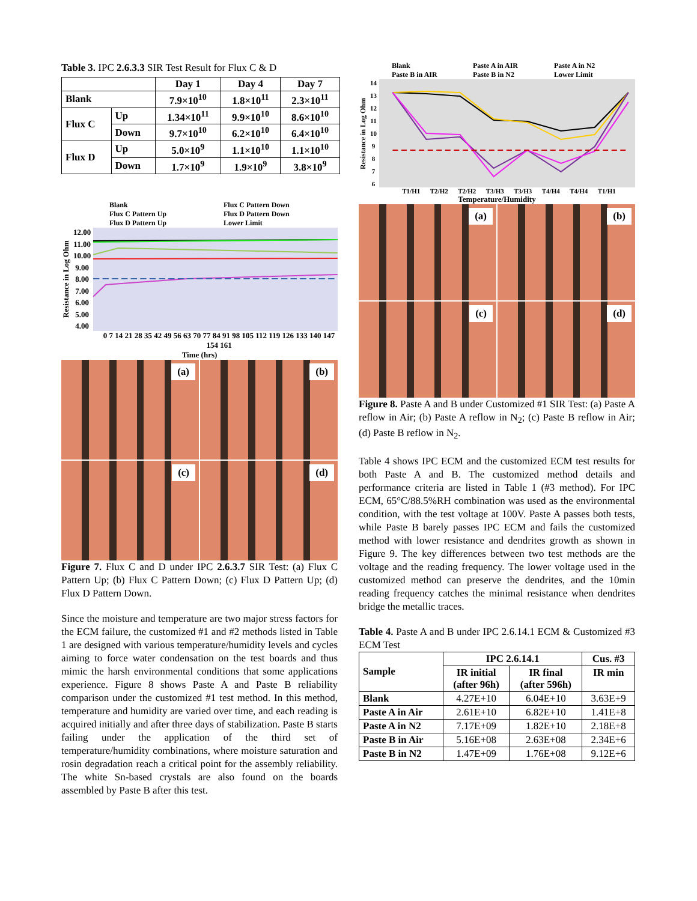Table 3. IPC 2.6.3.3 SIR Test Result for Flux C & D
| | | Day 1 | Day 4 | Day 7 |
| Blank | | 7.9×10<sup>10</sup> | 1.8×10<sup>11</sup> | 2.3×10<sup>11</sup> |
| Flux C | Up | 1.34×10<sup>11</sup> | 9.9×10<sup>10</sup> | 8.6×10<sup>10</sup> |
| | Down | 9.7×10<sup>10</sup> | 6.2×10<sup>10</sup> | 6.4×10<sup>10</sup> |
| Flux D | Up | 5.0×10<sup>9</sup> | 1.1×10<sup>10</sup> | 1.1×10<sup>10</sup> |
| | Down | 1.7×10<sup>9</sup> | 1.9×10<sup>9</sup> | 3.8×10<sup>9</sup> |
Blank Flux C Pattern Down Flux C Pattern Up Flux D Pattern Down Flux D Pattern Up Lower Limit
Resistance in Log Ohm
12.00
11.00
10.00
9.00
8.00
7.00
6.00
5.00
4.00
0 7 14 21 28 35 42 49 56 63 70 77 84 91 98 105 112 119 126 133 140 147 154 161
Time (hrs)
(a)
(b)
(c)
(d)
Figure 7. Flux C and D under IPC 2.6.3.7 SIR Test: (a) Flux C Pattern Up; (b) Flux C Pattern Down; (c) Flux D Pattern Up; (d) Flux D Pattern Down.
Since the moisture and temperature are two major stress factors for the ECM failure, the customized #1 and #2 methods listed in Table 1 are designed with various temperature/humidity levels and cycles aiming to force water condensation on the test boards and thus mimic the harsh environmental conditions that some applications experience. Figure 8 shows Paste A and Paste B reliability comparison under the customized #1 test method. In this method, temperature and humidity are varied over time, and each reading is acquired initially and after three days of stabilization. Paste B starts failing under the application of the third set of temperature/humidity combinations, where moisture saturation and rosin degradation reach a critical point for the assembly reliability. The white Sn-based crystals are also found on the boards assembled by Paste B after this test.
Blank Paste A in AIR Paste A in N2 Paste B in AIR Paste B in N2 Lower Limit
Resistance in Log Ohm
14
13
12
11
10
9876
T1/H1 T2/H2 T2/H2 T3/H3 T3/H3 T4/H4 T4/H4 T1/H1
Temperature/Humidity
(a)
(b)
(c)
(d)
Figure 8. Paste A and B under Customized #1 SIR Test: (a) Paste A reflow in Air; (b) Paste A reflow in N<sub>2</sub>; (c) Paste B reflow in Air; (d) Paste B reflow in N<sub>2</sub>.
Table 4 shows IPC ECM and the customized ECM test results for both Paste A and B. The customized method details and performance criteria are listed in Table 1 (#3 method). For IPC ECM, 65°C/88.5%RH combination was used as the environmental condition, with the test voltage at 100V. Paste A passes both tests, while Paste B barely passes IPC ECM and fails the customized method with lower resistance and dendrites growth as shown in Figure 9. The key differences between two test methods are the voltage and the reading frequency. The lower voltage used in the customized method can preserve the dendrites, and the 10min reading frequency catches the minimal resistance when dendrites bridge the metallic traces.
Table 4. Paste A and B under IPC 2.6.14.1 ECM & Customized #3 ECM Test
| Sample | IPC 2.6.14.1 | | Cus. #3 |
| --- | --- | --- | --- |
| | IR initial (after 96h) | IR final (after 596h) | IR min |
| Blank | 4.27E+10 | 6.04E+10 | 3.63E+9 |
| Paste A in Air | 2.61E+10 | 6.82E+10 | 1.41E+8 |
| Paste A in N2 | 7.17E+09 | 1.82E+10 | 2.18E+8 |
| Paste B in Air | 5.16E+08 | 2.63E+08 | 2.34E+6 |
| Paste B in N2 | 1.47E+09 | 1.76E+08 | 9.12E+6 |